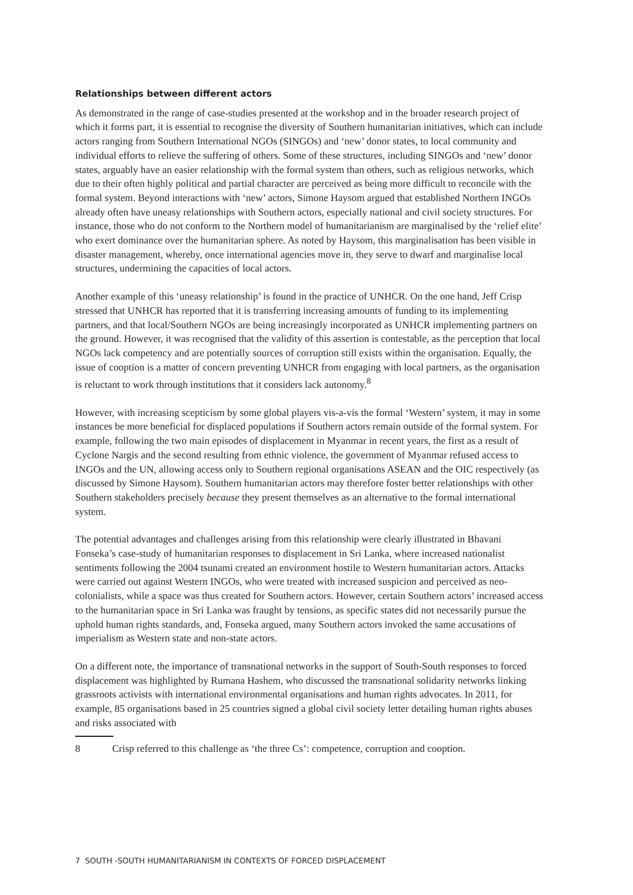Relationships between different actors
As demonstrated in the range of case-studies presented at the workshop and in the broader research project of which it forms part, it is essential to recognise the diversity of Southern humanitarian initiatives, which can include actors ranging from Southern International NGOs (SINGOs) and ‘new’ donor states, to local community and individual efforts to relieve the suffering of others. Some of these structures, including SINGOs and ‘new’ donor states, arguably have an easier relationship with the formal system than others, such as religious networks, which due to their often highly political and partial character are perceived as being more difficult to reconcile with the formal system. Beyond interactions with ‘new’ actors, Simone Haysom argued that established Northern INGOs already often have uneasy relationships with Southern actors, especially national and civil society structures. For instance, those who do not conform to the Northern model of humanitarianism are marginalised by the ‘relief elite’ who exert dominance over the humanitarian sphere. As noted by Haysom, this marginalisation has been visible in disaster management, whereby, once international agencies move in, they serve to dwarf and marginalise local structures, undermining the capacities of local actors.
Another example of this ‘uneasy relationship’ is found in the practice of UNHCR. On the one hand, Jeff Crisp stressed that UNHCR has reported that it is transferring increasing amounts of funding to its implementing partners, and that local/Southern NGOs are being increasingly incorporated as UNHCR implementing partners on the ground. However, it was recognised that the validity of this assertion is contestable, as the perception that local NGOs lack competency and are potentially sources of corruption still exists within the organisation. Equally, the issue of cooption is a matter of concern preventing UNHCR from engaging with local partners, as the organisation is reluctant to work through institutions that it considers lack autonomy.<sup>8</sup>
However, with increasing scepticism by some global players vis-a-vis the formal ‘Western’ system, it may in some instances be more beneficial for displaced populations if Southern actors remain outside of the formal system. For example, following the two main episodes of displacement in Myanmar in recent years, the first as a result of Cyclone Nargis and the second resulting from ethnic violence, the government of Myanmar refused access to INGOs and the UN, allowing access only to Southern regional organisations ASEAN and the OIC respectively (as discussed by Simone Haysom). Southern humanitarian actors may therefore foster better relationships with other Southern stakeholders precisely because they present themselves as an alternative to the formal international system.
The potential advantages and challenges arising from this relationship were clearly illustrated in Bhavani Fonseka’s case-study of humanitarian responses to displacement in Sri Lanka, where increased nationalist sentiments following the 2004 tsunami created an environment hostile to Western humanitarian actors. Attacks were carried out against Western INGOs, who were treated with increased suspicion and perceived as neo-colonialists, while a space was thus created for Southern actors. However, certain Southern actors’ increased access to the humanitarian space in Sri Lanka was fraught by tensions, as specific states did not necessarily pursue the uphold human rights standards, and, Fonseka argued, many Southern actors invoked the same accusations of imperialism as Western state and non-state actors.
On a different note, the importance of transnational networks in the support of South-South responses to forced displacement was highlighted by Rumana Hashem, who discussed the transnational solidarity networks linking grassroots activists with international environmental organisations and human rights advocates. In 2011, for example, 85 organisations based in 25 countries signed a global civil society letter detailing human rights abuses and risks associated with
8 Crisp referred to this challenge as ‘the three Cs’: competence, corruption and cooption.
7 SOUTH -SOUTH HUMANITARIANISM IN CONTEXTS OF FORCED DISPLACEMENT